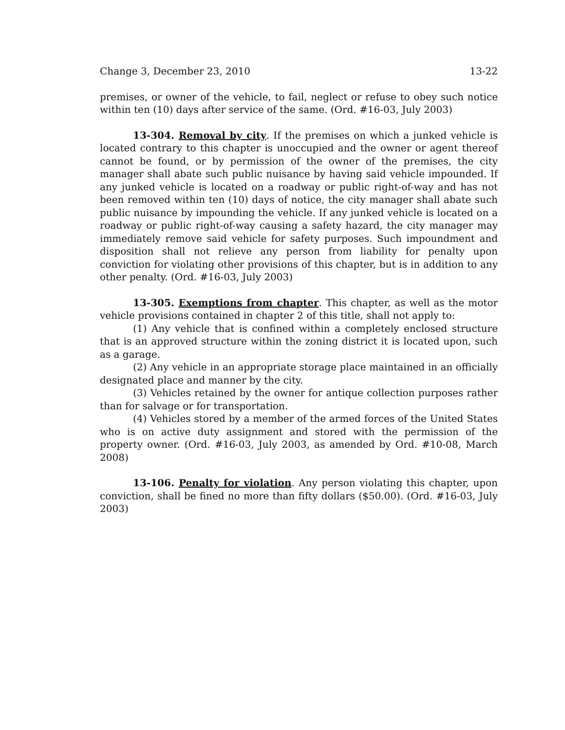Change 3, December 23, 2010 13-22
premises, or owner of the vehicle, to fail, neglect or refuse to obey such notice within ten (10) days after service of the same. (Ord. #16-03, July 2003)
13-304. Removal by city. If the premises on which a junked vehicle is located contrary to this chapter is unoccupied and the owner or agent thereof cannot be found, or by permission of the owner of the premises, the city manager shall abate such public nuisance by having said vehicle impounded. If any junked vehicle is located on a roadway or public right-of-way and has not been removed within ten (10) days of notice, the city manager shall abate such public nuisance by impounding the vehicle. If any junked vehicle is located on a roadway or public right-of-way causing a safety hazard, the city manager may immediately remove said vehicle for safety purposes. Such impoundment and disposition shall not relieve any person from liability for penalty upon conviction for violating other provisions of this chapter, but is in addition to any other penalty. (Ord. #16-03, July 2003)
13-305. Exemptions from chapter. This chapter, as well as the motor vehicle provisions contained in chapter 2 of this title, shall not apply to:
(1) Any vehicle that is confined within a completely enclosed structure that is an approved structure within the zoning district it is located upon, such as a garage.
(2) Any vehicle in an appropriate storage place maintained in an officially designated place and manner by the city.
(3) Vehicles retained by the owner for antique collection purposes rather than for salvage or for transportation.
(4) Vehicles stored by a member of the armed forces of the United States who is on active duty assignment and stored with the permission of the property owner. (Ord. #16-03, July 2003, as amended by Ord. #10-08, March 2008)
13-106. Penalty for violation. Any person violating this chapter, upon conviction, shall be fined no more than fifty dollars ($50.00). (Ord. #16-03, July 2003)